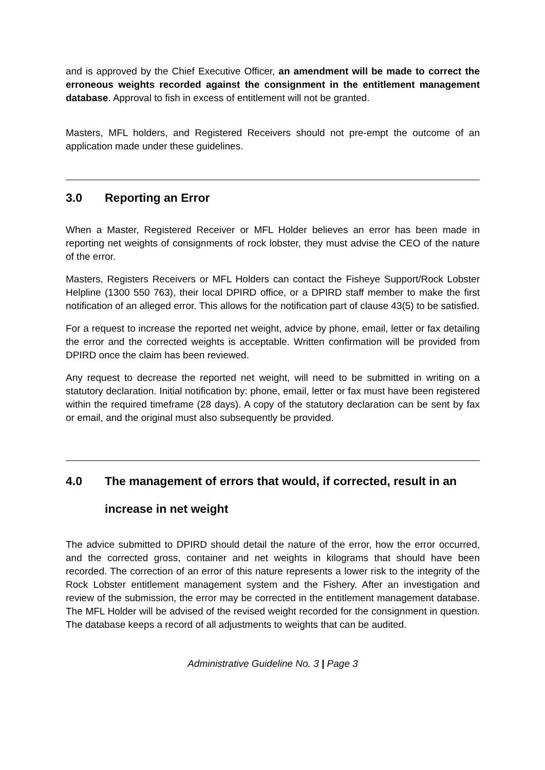and is approved by the Chief Executive Officer, an amendment will be made to correct the erroneous weights recorded against the consignment in the entitlement management database. Approval to fish in excess of entitlement will not be granted.
Masters, MFL holders, and Registered Receivers should not pre-empt the outcome of an application made under these guidelines.
3.0 Reporting an Error
When a Master, Registered Receiver or MFL Holder believes an error has been made in reporting net weights of consignments of rock lobster, they must advise the CEO of the nature of the error.
Masters, Registers Receivers or MFL Holders can contact the Fisheye Support/Rock Lobster Helpline (1300 550 763), their local DPIRD office, or a DPIRD staff member to make the first notification of an alleged error. This allows for the notification part of clause 43(5) to be satisfied.
For a request to increase the reported net weight, advice by phone, email, letter or fax detailing the error and the corrected weights is acceptable. Written confirmation will be provided from DPIRD once the claim has been reviewed.
Any request to decrease the reported net weight, will need to be submitted in writing on a statutory declaration. Initial notification by: phone, email, letter or fax must have been registered within the required timeframe (28 days). A copy of the statutory declaration can be sent by fax or email, and the original must also subsequently be provided.
4.0 The management of errors that would, if corrected, result in an increase in net weight
The advice submitted to DPIRD should detail the nature of the error, how the error occurred, and the corrected gross, container and net weights in kilograms that should have been recorded. The correction of an error of this nature represents a lower risk to the integrity of the Rock Lobster entitlement management system and the Fishery. After an investigation and review of the submission, the error may be corrected in the entitlement management database. The MFL Holder will be advised of the revised weight recorded for the consignment in question. The database keeps a record of all adjustments to weights that can be audited.
Administrative Guideline No. 3 | Page 3